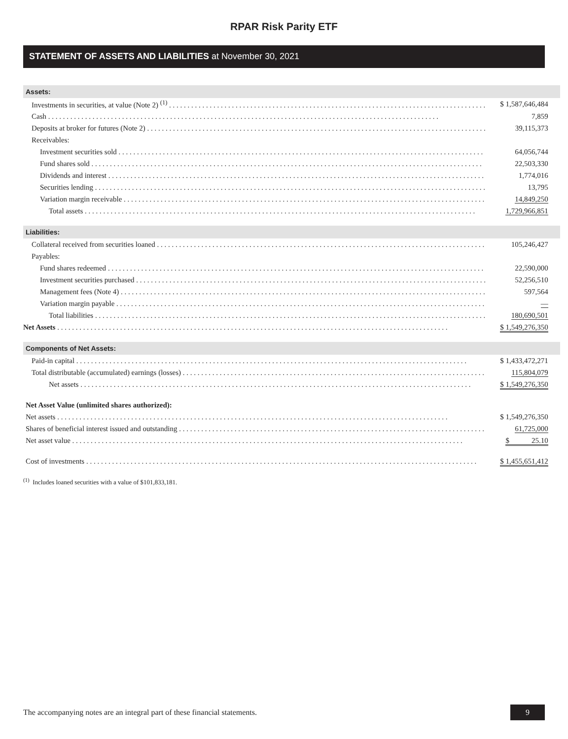RPAR Risk Parity ETF
STATEMENT OF ASSETS AND LIABILITIES at November 30, 2021
| Assets: | |
| Investments in securities, at value (Note 2) <sup>(1)</sup> | $ 1,587,646,484 |
| Cash | 7,859 |
| Deposits at broker for futures (Note 2) | 39,115,373 |
| Receivables: | |
| Investment securities sold | 64,056,744 |
| Fund shares sold | 22,503,330 |
| Dividends and interest | 1,774,016 |
| Securities lending | 13,795 |
| Variation margin receivable | 14,849,250 |
| Total assets | 1,729,966,851 |
| Liabilities: | |
| Collateral received from securities loaned | 105,246,427 |
| Payables: | |
| Fund shares redeemed | 22,590,000 |
| Investment securities purchased | 52,256,510 |
| Management fees (Note 4) | 597,564 |
| Variation margin payable | — |
| Total liabilities | 180,690,501 |
| Net Assets | $ 1,549,276,350 |
| Components of Net Assets: | |
| Paid-in capital | $ 1,433,472,271 |
| Total distributable (accumulated) earnings (losses) | 115,804,079 |
| Net assets | $ 1,549,276,350 |
| Net Asset Value (unlimited shares authorized): | |
| Net assets | $ 1,549,276,350 |
| Shares of beneficial interest issued and outstanding | 61,725,000 |
| Net asset value | $ 25.10 |
| Cost of investments | $ 1,455,651,412 |
<sup>(1)</sup> Includes loaned securities with a value of $101,833,181.
The accompanying notes are an integral part of these financial statements. 9